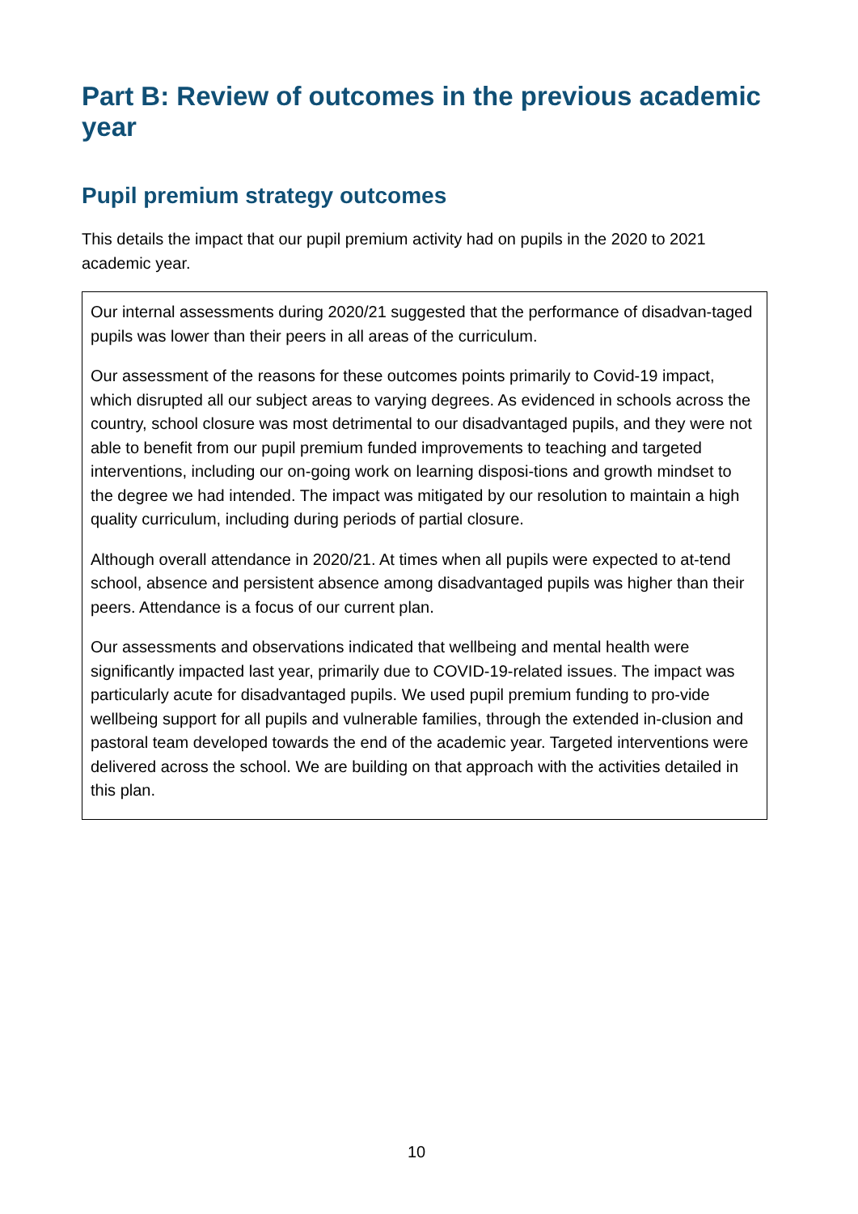Part B: Review of outcomes in the previous academic year
Pupil premium strategy outcomes
This details the impact that our pupil premium activity had on pupils in the 2020 to 2021 academic year.
| Our internal assessments during 2020/21 suggested that the performance of disadvan-taged pupils was lower than their peers in all areas of the curriculum. Our assessment of the reasons for these outcomes points primarily to Covid-19 impact, which disrupted all our subject areas to varying degrees. As evidenced in schools across the country, school closure was most detrimental to our disadvantaged pupils, and they were not able to benefit from our pupil premium funded improvements to teaching and targeted interventions, including our on-going work on learning disposi-tions and growth mindset to the degree we had intended. The impact was mitigated by our resolution to maintain a high quality curriculum, including during periods of partial closure. Although overall attendance in 2020/21. At times when all pupils were expected to at-tend school, absence and persistent absence among disadvantaged pupils was higher than their peers. Attendance is a focus of our current plan. Our assessments and observations indicated that wellbeing and mental health were significantly impacted last year, primarily due to COVID-19-related issues. The impact was particularly acute for disadvantaged pupils. We used pupil premium funding to pro-vide wellbeing support for all pupils and vulnerable families, through the extended in-clusion and pastoral team developed towards the end of the academic year. Targeted interventions were delivered across the school. We are building on that approach with the activities detailed in this plan. |
10